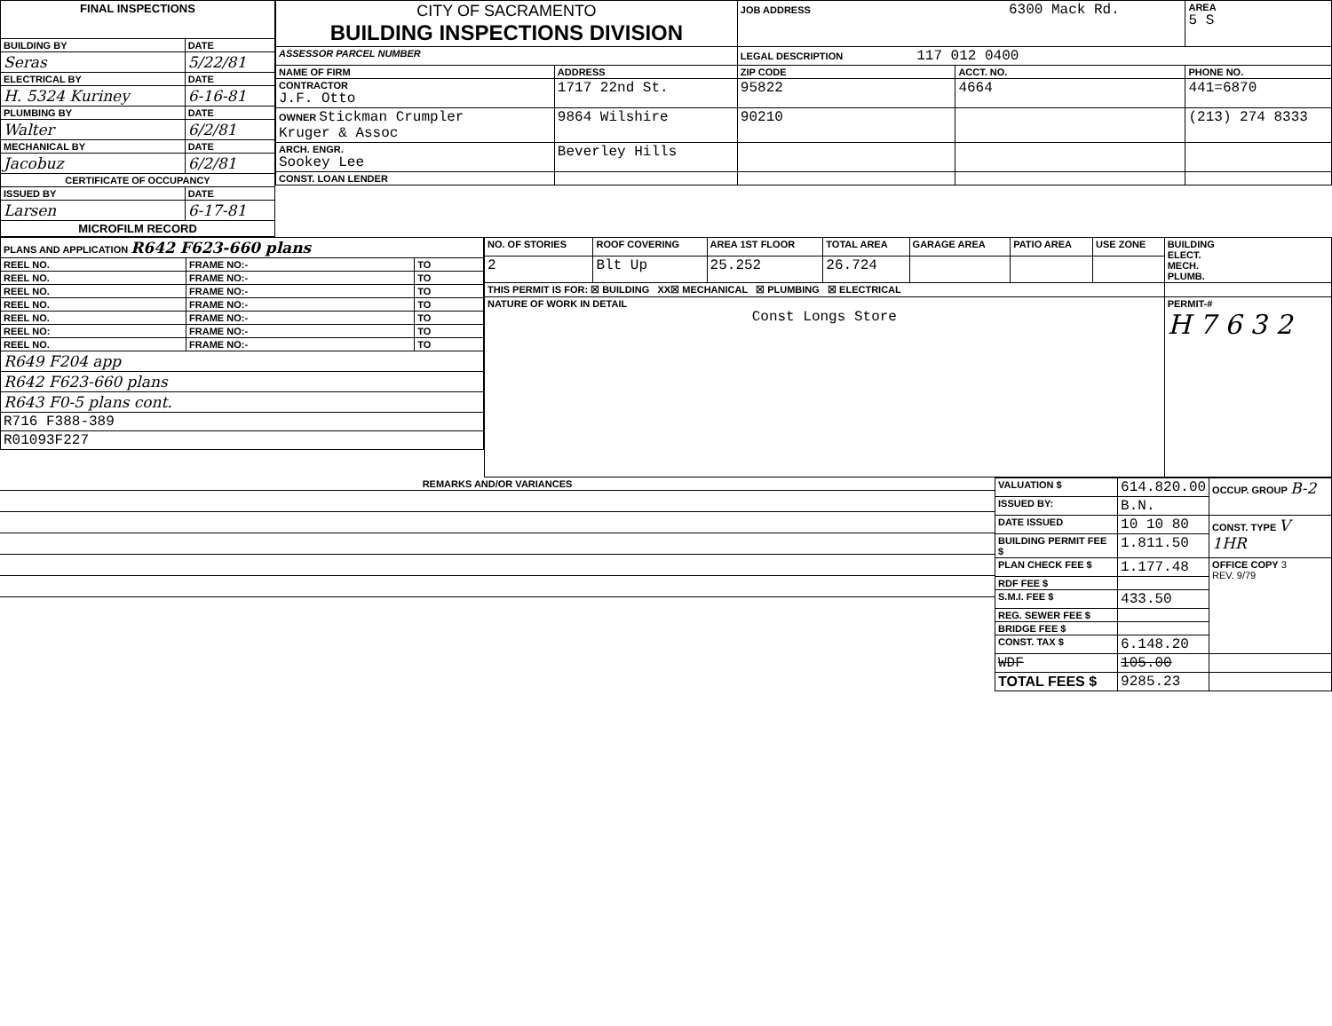| FINAL INSPECTIONS | |
| --- | --- |
| BUILDING BY | DATE |
| Seras | 5/22/81 |
| ELECTRICAL BY | DATE |
| H. 5324 Kuriney | 6-16-81 |
| PLUMBING BY | DATE |
| Walter | 6/2/81 |
| MECHANICAL BY | DATE |
| Jacobuz | 6/2/81 |
| CERTIFICATE OF OCCUPANCY | |
| ISSUED BY | DATE |
| Larsen | 6-17-81 |
| MICROFILM RECORD | |
| CITY OF SACRAMENTO BUILDING INSPECTIONS DIVISION | | JOB ADDRESS 6300 Mack Rd. | | | AREA 5 S |
| ASSESSOR PARCEL NUMBER | | LEGAL DESCRIPTION 117 012 0400 | | | |
| NAME OF FIRM | ADDRESS | ZIP CODE | ACCT. NO. | PHONE NO. | |
| CONTRACTOR J.F. Otto | 1717 22nd St. | 95822 | 4664 | 441=6870 | |
| OWNER Stickman Crumpler Kruger & Assoc | 9864 Wilshire | 90210 | | (213) 274 8333 | |
| ARCH. ENGR. Sookey Lee | Beverley Hills | | | | |
| CONST. LOAN LENDER | | | | | |
| PLANS AND APPLICATION R642 F623-660 plans | | |
| --- | --- | --- |
| REEL NO. | FRAME NO:- | TO |
| REEL NO. | FRAME NO:- | TO |
| REEL NO. | FRAME NO:- | TO |
| REEL NO. | FRAME NO:- | TO |
| REEL NO. | FRAME NO:- | TO |
| REEL NO: | FRAME NO:- | TO |
| REEL NO. | FRAME NO:- | TO |
| R649 F204 app | | |
| R642 F623-660 plans | | |
| R643 F0-5 plans cont. | | |
| R716 F388-389 | | |
| R01093F227 | | |
| NO. OF STORIES | ROOF COVERING | AREA 1ST FLOOR | TOTAL AREA | GARAGE AREA | PATIO AREA | USE ZONE | BUILDING ELECT. MECH. PLUMB. |
| --- | --- | --- | --- | --- | --- | --- | --- |
| 2 | Blt Up | 25.252 | 26.724 | | | | |
| THIS PERMIT IS FOR: ☒ BUILDING XX☒ MECHANICAL ☒ PLUMBING ☒ ELECTRICAL | | | | | | | |
| NATURE OF WORK IN DETAIL Const Longs Store | | | | | | | PERMIT-# H 7 6 3 2 |
| REMARKS AND/OR VARIANCES |
| --- |
| VALUATION $ | 614.820.00 | OCCUP. GROUP B-2 |
| ISSUED BY: | B.N. | |
| DATE ISSUED | 10 10 80 | CONST. TYPE V 1HR |
| BUILDING PERMIT FEE $ | 1.811.50 | |
| PLAN CHECK FEE $ | 1.177.48 | OFFICE COPY 3 REV. 9/79 |
| RDF FEE $ | | |
| S.M.I. FEE $ | 433.50 | |
| REG. SEWER FEE $ | | |
| BRIDGE FEE $ | | |
| CONST. TAX $ | 6.148.20 | |
| WDF | 105.00 | |
| TOTAL FEES $ | 9285.23 | |